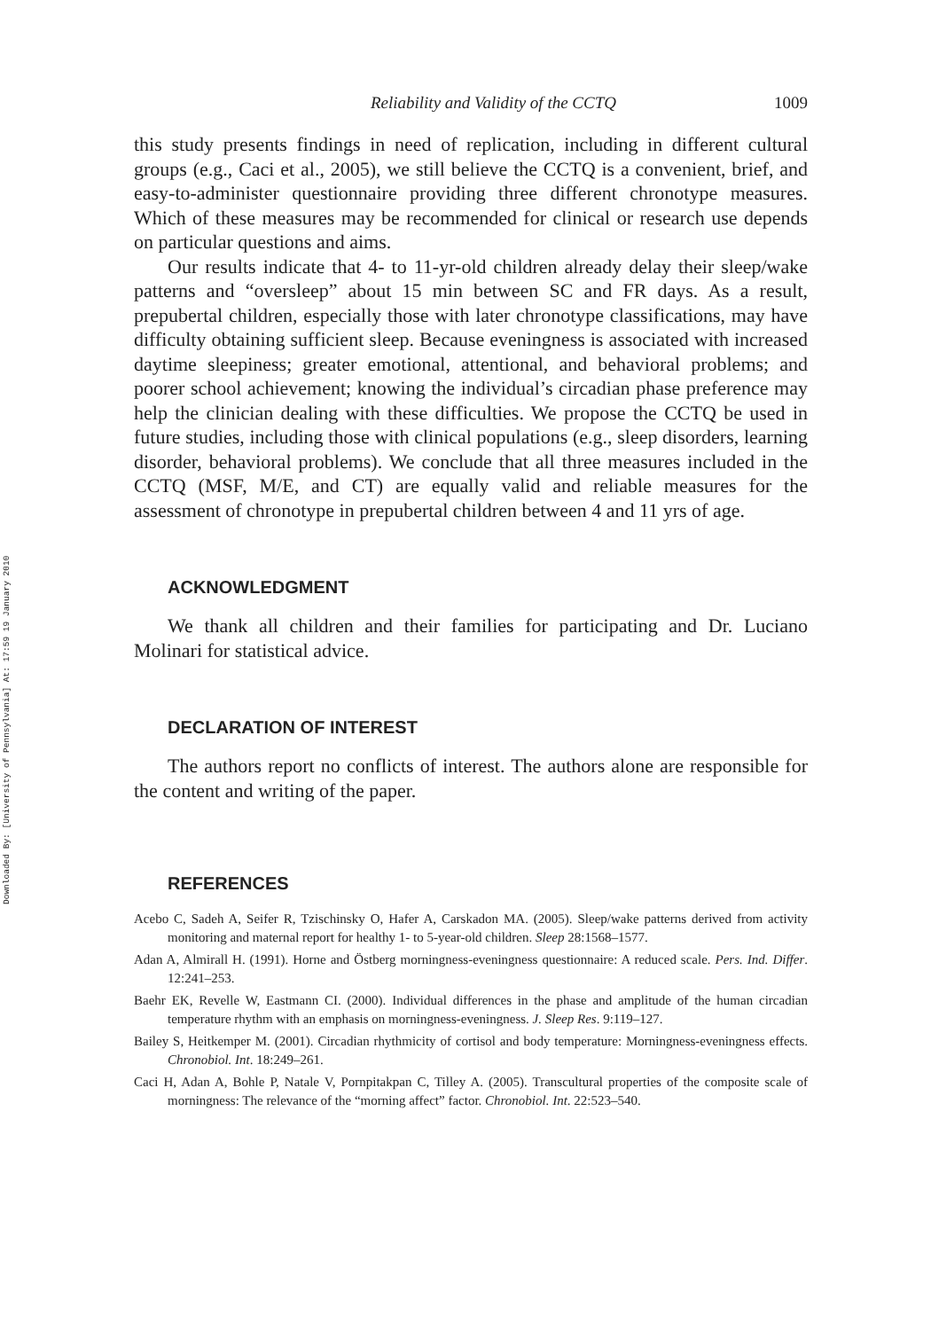Downloaded By: [University of Pennsylvania] At: 17:59 19 January 2010
Reliability and Validity of the CCTQ 1009
this study presents findings in need of replication, including in different cultural groups (e.g., Caci et al., 2005), we still believe the CCTQ is a convenient, brief, and easy-to-administer questionnaire providing three different chronotype measures. Which of these measures may be recommended for clinical or research use depends on particular questions and aims.
Our results indicate that 4- to 11-yr-old children already delay their sleep/wake patterns and “oversleep” about 15 min between SC and FR days. As a result, prepubertal children, especially those with later chronotype classifications, may have difficulty obtaining sufficient sleep. Because eveningness is associated with increased daytime sleepiness; greater emotional, attentional, and behavioral problems; and poorer school achievement; knowing the individual’s circadian phase preference may help the clinician dealing with these difficulties. We propose the CCTQ be used in future studies, including those with clinical populations (e.g., sleep disorders, learning disorder, behavioral problems). We conclude that all three measures included in the CCTQ (MSF, M/E, and CT) are equally valid and reliable measures for the assessment of chronotype in prepubertal children between 4 and 11 yrs of age.
ACKNOWLEDGMENT
We thank all children and their families for participating and Dr. Luciano Molinari for statistical advice.
DECLARATION OF INTEREST
The authors report no conflicts of interest. The authors alone are responsible for the content and writing of the paper.
REFERENCES
Acebo C, Sadeh A, Seifer R, Tzischinsky O, Hafer A, Carskadon MA. (2005). Sleep/wake patterns derived from activity monitoring and maternal report for healthy 1- to 5-year-old children. Sleep 28:1568–1577.
Adan A, Almirall H. (1991). Horne and Östberg morningness-eveningness questionnaire: A reduced scale. Pers. Ind. Differ. 12:241–253.
Baehr EK, Revelle W, Eastmann CI. (2000). Individual differences in the phase and amplitude of the human circadian temperature rhythm with an emphasis on morningness-eveningness. J. Sleep Res. 9:119–127.
Bailey S, Heitkemper M. (2001). Circadian rhythmicity of cortisol and body temperature: Morningness-eveningness effects. Chronobiol. Int. 18:249–261.
Caci H, Adan A, Bohle P, Natale V, Pornpitakpan C, Tilley A. (2005). Transcultural properties of the composite scale of morningness: The relevance of the “morning affect” factor. Chronobiol. Int. 22:523–540.